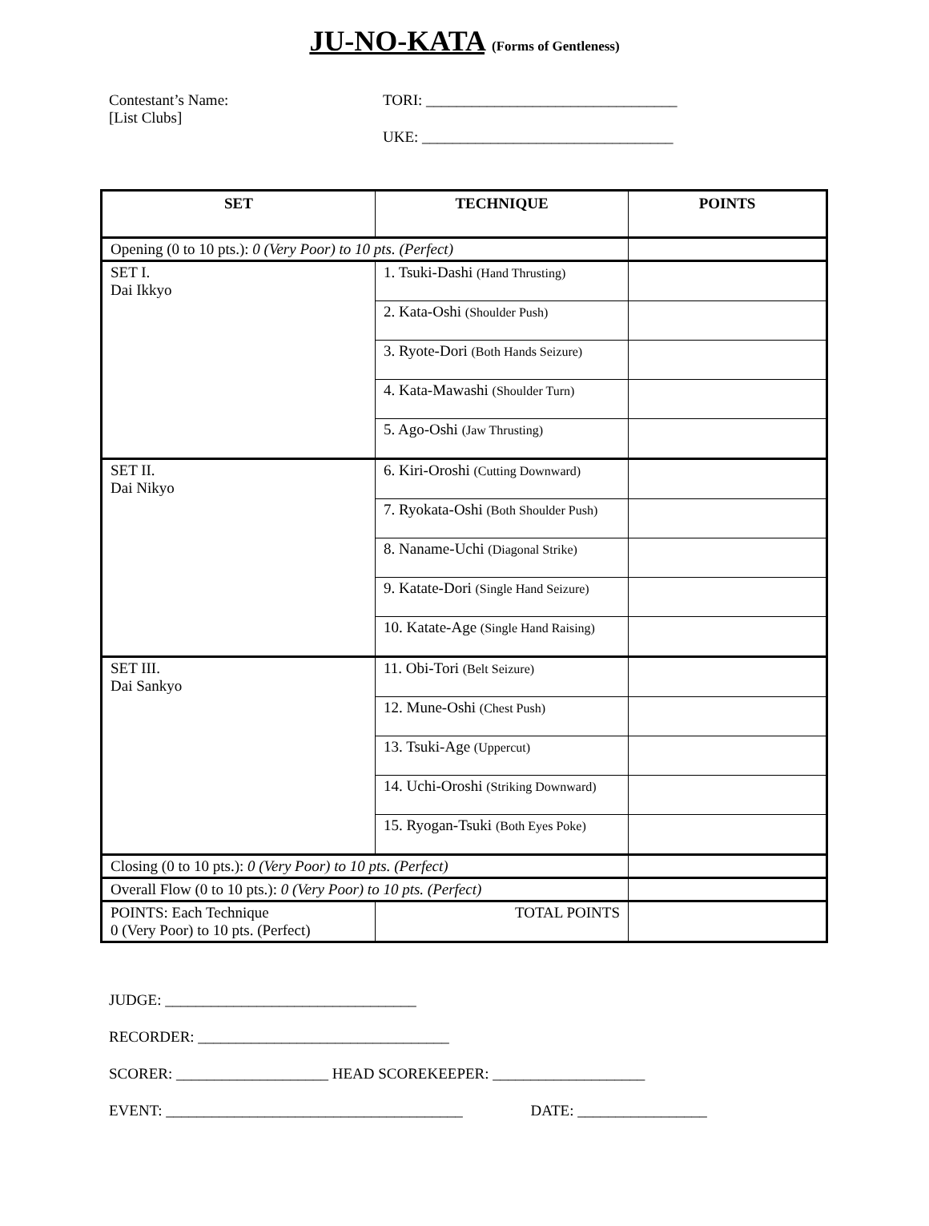JU-NO-KATA (Forms of Gentleness)
Contestant’s Name:
[List Clubs]
TORI: _________________________________
UKE: _________________________________
| SET | TECHNIQUE | POINTS |
| --- | --- | --- |
| Opening (0 to 10 pts.): 0 (Very Poor) to 10 pts. (Perfect) | | |
| SET I. Dai Ikkyo | 1. Tsuki-Dashi (Hand Thrusting) | |
| | 2. Kata-Oshi (Shoulder Push) | |
| | 3. Ryote-Dori (Both Hands Seizure) | |
| | 4. Kata-Mawashi (Shoulder Turn) | |
| | 5. Ago-Oshi (Jaw Thrusting) | |
| SET II. Dai Nikyo | 6. Kiri-Oroshi (Cutting Downward) | |
| | 7. Ryokata-Oshi (Both Shoulder Push) | |
| | 8. Naname-Uchi (Diagonal Strike) | |
| | 9. Katate-Dori (Single Hand Seizure) | |
| | 10. Katate-Age (Single Hand Raising) | |
| SET III. Dai Sankyo | 11. Obi-Tori (Belt Seizure) | |
| | 12. Mune-Oshi (Chest Push) | |
| | 13. Tsuki-Age (Uppercut) | |
| | 14. Uchi-Oroshi (Striking Downward) | |
| | 15. Ryogan-Tsuki (Both Eyes Poke) | |
| Closing (0 to 10 pts.): 0 (Very Poor) to 10 pts. (Perfect) | | |
| Overall Flow (0 to 10 pts.): 0 (Very Poor) to 10 pts. (Perfect) | | |
| POINTS: Each Technique 0 (Very Poor) to 10 pts. (Perfect) | TOTAL POINTS | |
JUDGE: _________________________________
RECORDER: _________________________________
SCORER: ____________________ HEAD SCOREKEEPER: ____________________
EVENT: _______________________________________ DATE: _________________